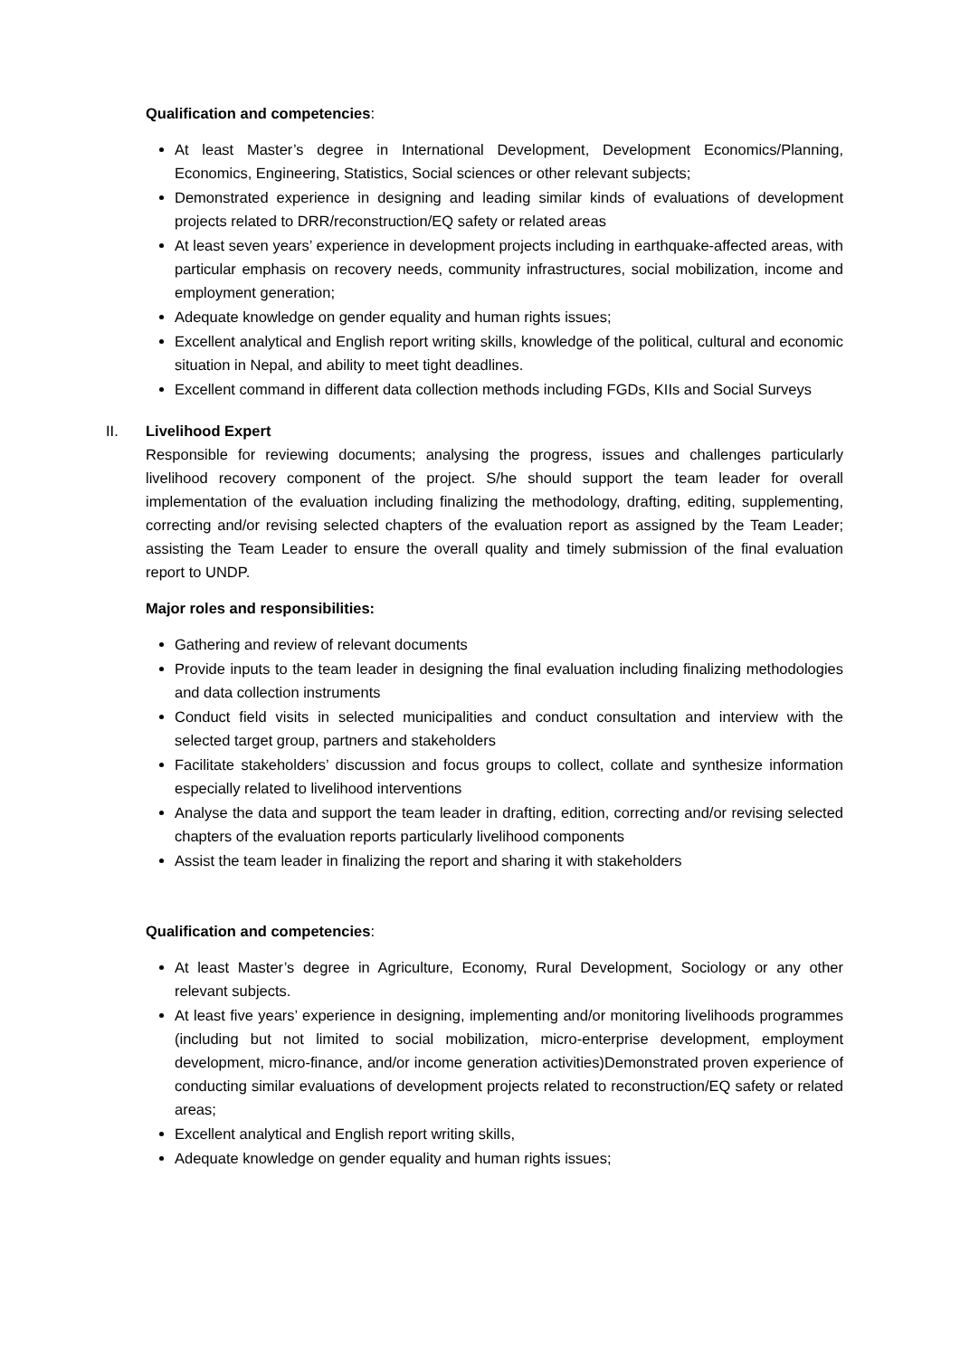Qualification and competencies:
At least Master’s degree in International Development, Development Economics/Planning, Economics, Engineering, Statistics, Social sciences or other relevant subjects;
Demonstrated experience in designing and leading similar kinds of evaluations of development projects related to DRR/reconstruction/EQ safety or related areas
At least seven years’ experience in development projects including in earthquake-affected areas, with particular emphasis on recovery needs, community infrastructures, social mobilization, income and employment generation;
Adequate knowledge on gender equality and human rights issues;
Excellent analytical and English report writing skills, knowledge of the political, cultural and economic situation in Nepal, and ability to meet tight deadlines.
Excellent command in different data collection methods including FGDs, KIIs and Social Surveys
II. Livelihood Expert
Responsible for reviewing documents; analysing the progress, issues and challenges particularly livelihood recovery component of the project. S/he should support the team leader for overall implementation of the evaluation including finalizing the methodology, drafting, editing, supplementing, correcting and/or revising selected chapters of the evaluation report as assigned by the Team Leader; assisting the Team Leader to ensure the overall quality and timely submission of the final evaluation report to UNDP.
Major roles and responsibilities:
Gathering and review of relevant documents
Provide inputs to the team leader in designing the final evaluation including finalizing methodologies and data collection instruments
Conduct field visits in selected municipalities and conduct consultation and interview with the selected target group, partners and stakeholders
Facilitate stakeholders’ discussion and focus groups to collect, collate and synthesize information especially related to livelihood interventions
Analyse the data and support the team leader in drafting, edition, correcting and/or revising selected chapters of the evaluation reports particularly livelihood components
Assist the team leader in finalizing the report and sharing it with stakeholders
Qualification and competencies:
At least Master’s degree in Agriculture, Economy, Rural Development, Sociology or any other relevant subjects.
At least five years’ experience in designing, implementing and/or monitoring livelihoods programmes (including but not limited to social mobilization, micro-enterprise development, employment development, micro-finance, and/or income generation activities)Demonstrated proven experience of conducting similar evaluations of development projects related to reconstruction/EQ safety or related areas;
Excellent analytical and English report writing skills,
Adequate knowledge on gender equality and human rights issues;